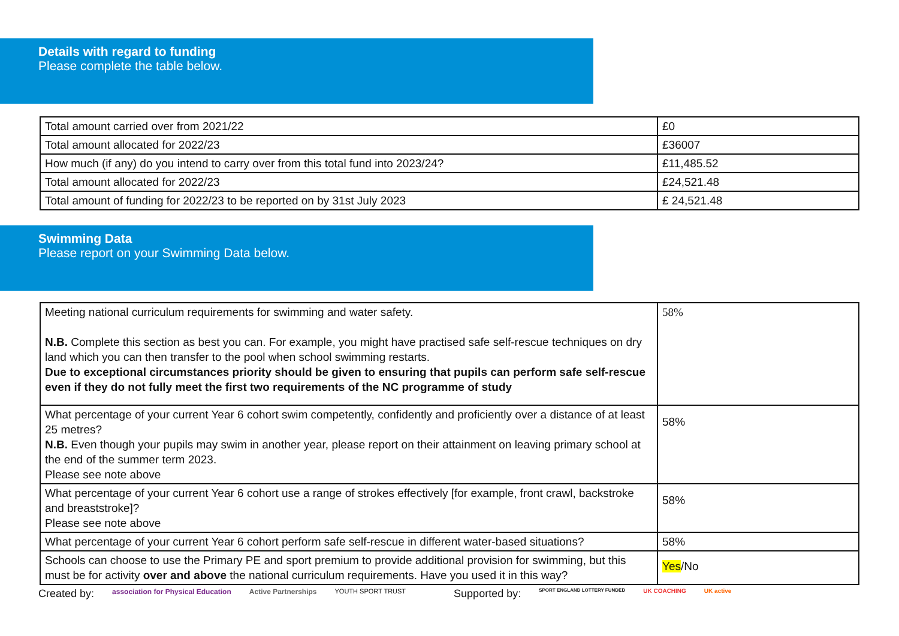Details with regard to funding
Please complete the table below.
| Total amount carried over from 2021/22 | £0 |
| Total amount allocated for 2022/23 | £36007 |
| How much (if any) do you intend to carry over from this total fund into 2023/24? | £11,485.52 |
| Total amount allocated for 2022/23 | £24,521.48 |
| Total amount of funding for 2022/23 to be reported on by 31st July 2023 | £ 24,521.48 |
Swimming Data
Please report on your Swimming Data below.
| Meeting national curriculum requirements for swimming and water safety. N.B. Complete this section as best you can. For example, you might have practised safe self-rescue techniques on dry land which you can then transfer to the pool when school swimming restarts. Due to exceptional circumstances priority should be given to ensuring that pupils can perform safe self-rescue even if they do not fully meet the first two requirements of the NC programme of study | 58% |
| What percentage of your current Year 6 cohort swim competently, confidently and proficiently over a distance of at least 25 metres? N.B. Even though your pupils may swim in another year, please report on their attainment on leaving primary school at the end of the summer term 2023. Please see note above | 58% |
| What percentage of your current Year 6 cohort use a range of strokes effectively [for example, front crawl, backstroke and breaststroke]? Please see note above | 58% |
| What percentage of your current Year 6 cohort perform safe self-rescue in different water-based situations? | 58% |
| Schools can choose to use the Primary PE and sport premium to provide additional provision for swimming, but this must be for activity over and above the national curriculum requirements. Have you used it in this way? | Yes /No |
Created by: association for Physical Education Active Partnerships YOUTH SPORT TRUST Supported by: SPORT ENGLAND LOTTERY FUNDED UK COACHING UK active